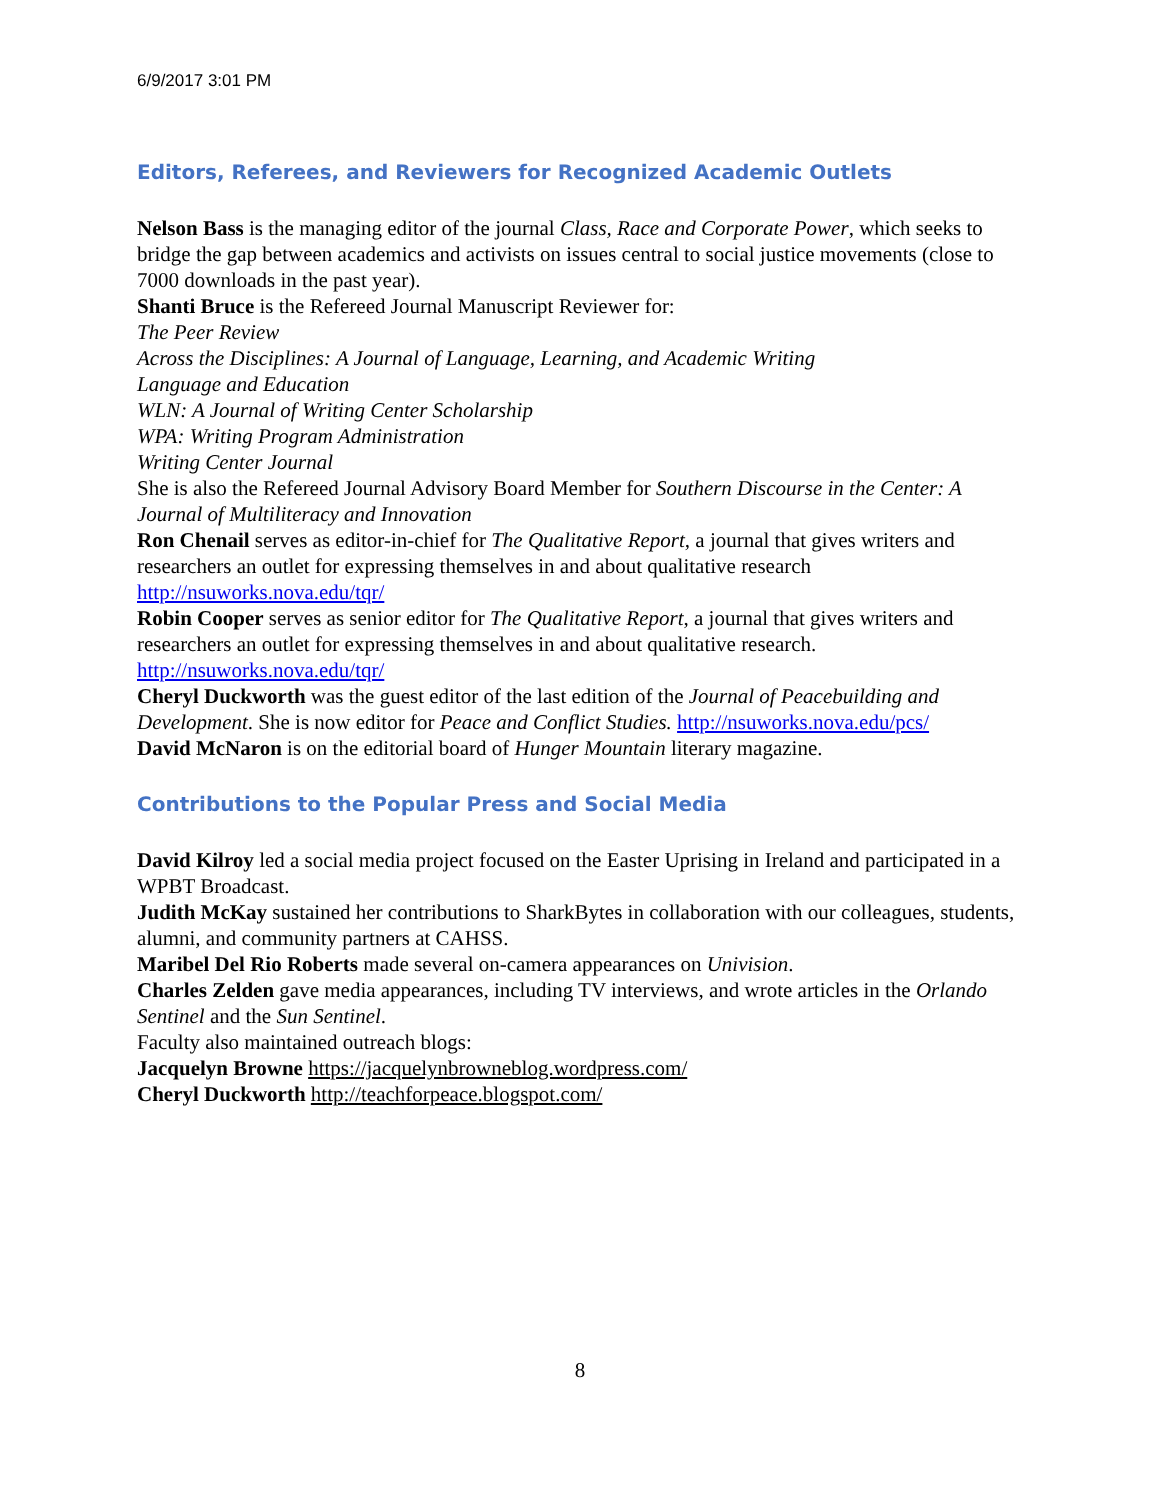6/9/2017 3:01 PM
Editors, Referees, and Reviewers for Recognized Academic Outlets
Nelson Bass is the managing editor of the journal Class, Race and Corporate Power, which seeks to bridge the gap between academics and activists on issues central to social justice movements (close to 7000 downloads in the past year).
Shanti Bruce is the Refereed Journal Manuscript Reviewer for:
The Peer Review
Across the Disciplines: A Journal of Language, Learning, and Academic Writing
Language and Education
WLN: A Journal of Writing Center Scholarship
WPA: Writing Program Administration
Writing Center Journal
She is also the Refereed Journal Advisory Board Member for Southern Discourse in the Center: A Journal of Multiliteracy and Innovation
Ron Chenail serves as editor-in-chief for The Qualitative Report, a journal that gives writers and researchers an outlet for expressing themselves in and about qualitative research http://nsuworks.nova.edu/tqr/
Robin Cooper serves as senior editor for The Qualitative Report, a journal that gives writers and researchers an outlet for expressing themselves in and about qualitative research. http://nsuworks.nova.edu/tqr/
Cheryl Duckworth was the guest editor of the last edition of the Journal of Peacebuilding and Development. She is now editor for Peace and Conflict Studies. http://nsuworks.nova.edu/pcs/
David McNaron is on the editorial board of Hunger Mountain literary magazine.
Contributions to the Popular Press and Social Media
David Kilroy led a social media project focused on the Easter Uprising in Ireland and participated in a WPBT Broadcast.
Judith McKay sustained her contributions to SharkBytes in collaboration with our colleagues, students, alumni, and community partners at CAHSS.
Maribel Del Rio Roberts made several on-camera appearances on Univision.
Charles Zelden gave media appearances, including TV interviews, and wrote articles in the Orlando Sentinel and the Sun Sentinel.
Faculty also maintained outreach blogs:
Jacquelyn Browne https://jacquelynbrowneblog.wordpress.com/
Cheryl Duckworth http://teachforpeace.blogspot.com/
8